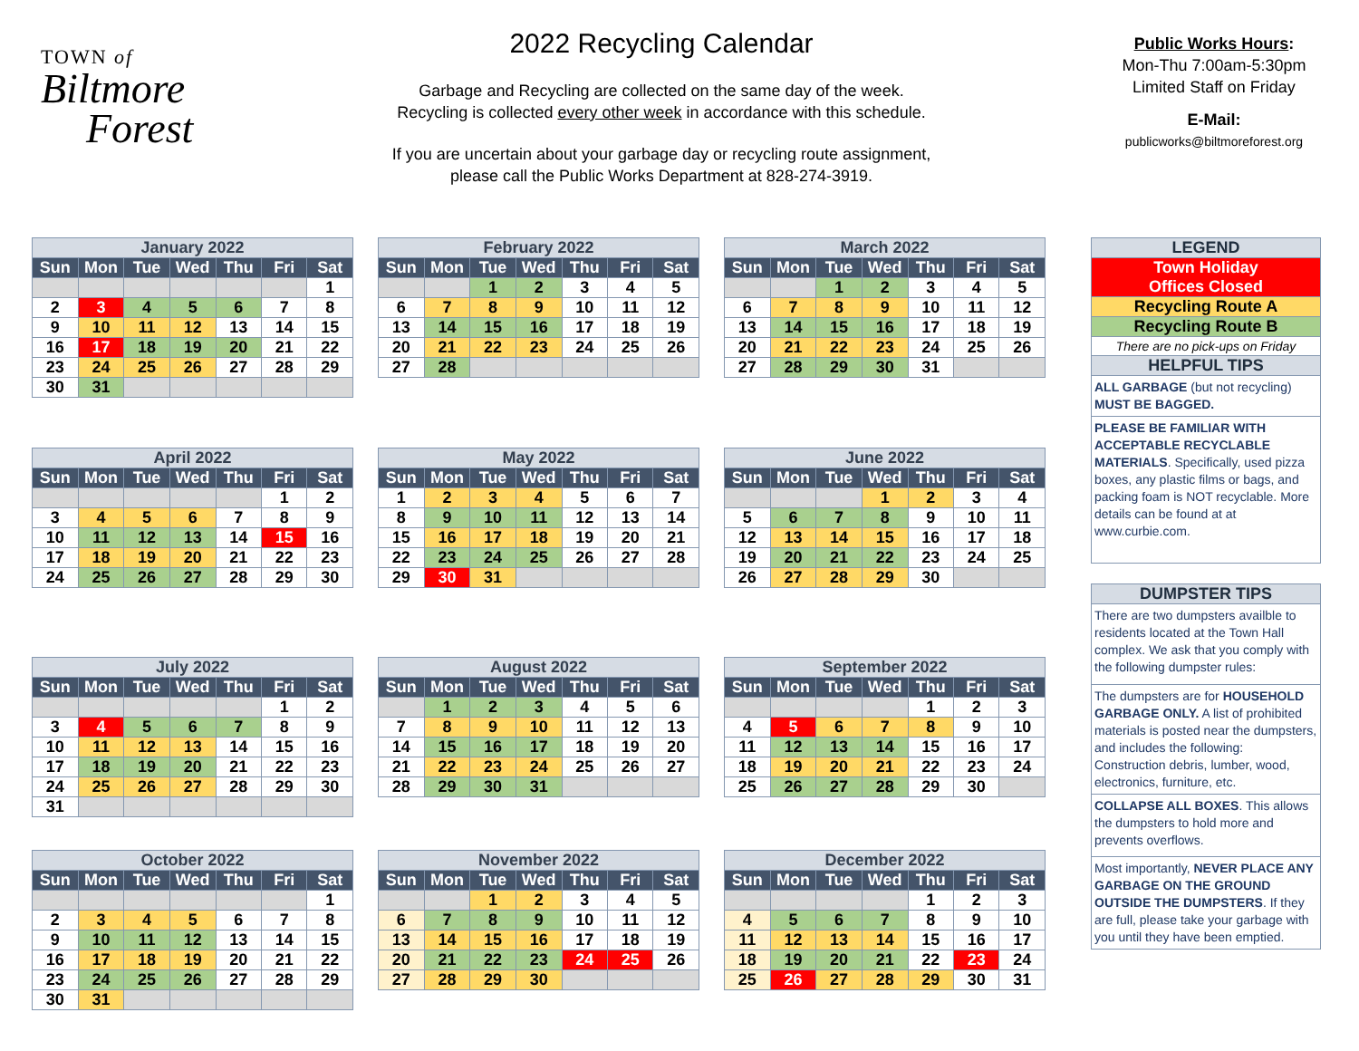TOWN of
Biltmore
Forest
2022 Recycling Calendar
Garbage and Recycling are collected on the same day of the week.
Recycling is collected every other week in accordance with this schedule.
If you are uncertain about your garbage day or recycling route assignment,
please call the Public Works Department at 828-274-3919.
Public Works Hours:
Mon-Thu 7:00am-5:30pm
Limited Staff on Friday
E-Mail:
publicworks@biltmoreforest.org
| January 2022 | | | | | | |
| --- | --- | --- | --- | --- | --- | --- |
| Sun | Mon | Tue | Wed | Thu | Fri | Sat |
| | | | | | | 1 |
| 2 | 3 | 4 | 5 | 6 | 7 | 8 |
| 9 | 10 | 11 | 12 | 13 | 14 | 15 |
| 16 | 17 | 18 | 19 | 20 | 21 | 22 |
| 23 | 24 | 25 | 26 | 27 | 28 | 29 |
| 30 | 31 | | | | | |
| February 2022 | | | | | | |
| --- | --- | --- | --- | --- | --- | --- |
| Sun | Mon | Tue | Wed | Thu | Fri | Sat |
| | | 1 | 2 | 3 | 4 | 5 |
| 6 | 7 | 8 | 9 | 10 | 11 | 12 |
| 13 | 14 | 15 | 16 | 17 | 18 | 19 |
| 20 | 21 | 22 | 23 | 24 | 25 | 26 |
| 27 | 28 | | | | | |
| March 2022 | | | | | | |
| --- | --- | --- | --- | --- | --- | --- |
| Sun | Mon | Tue | Wed | Thu | Fri | Sat |
| | | 1 | 2 | 3 | 4 | 5 |
| 6 | 7 | 8 | 9 | 10 | 11 | 12 |
| 13 | 14 | 15 | 16 | 17 | 18 | 19 |
| 20 | 21 | 22 | 23 | 24 | 25 | 26 |
| 27 | 28 | 29 | 30 | 31 | | |
| April 2022 | | | | | | |
| --- | --- | --- | --- | --- | --- | --- |
| Sun | Mon | Tue | Wed | Thu | Fri | Sat |
| | | | | | 1 | 2 |
| 3 | 4 | 5 | 6 | 7 | 8 | 9 |
| 10 | 11 | 12 | 13 | 14 | 15 | 16 |
| 17 | 18 | 19 | 20 | 21 | 22 | 23 |
| 24 | 25 | 26 | 27 | 28 | 29 | 30 |
| May 2022 | | | | | | |
| --- | --- | --- | --- | --- | --- | --- |
| Sun | Mon | Tue | Wed | Thu | Fri | Sat |
| 1 | 2 | 3 | 4 | 5 | 6 | 7 |
| 8 | 9 | 10 | 11 | 12 | 13 | 14 |
| 15 | 16 | 17 | 18 | 19 | 20 | 21 |
| 22 | 23 | 24 | 25 | 26 | 27 | 28 |
| 29 | 30 | 31 | | | | |
| June 2022 | | | | | | |
| --- | --- | --- | --- | --- | --- | --- |
| Sun | Mon | Tue | Wed | Thu | Fri | Sat |
| | | | 1 | 2 | 3 | 4 |
| 5 | 6 | 7 | 8 | 9 | 10 | 11 |
| 12 | 13 | 14 | 15 | 16 | 17 | 18 |
| 19 | 20 | 21 | 22 | 23 | 24 | 25 |
| 26 | 27 | 28 | 29 | 30 | | |
| July 2022 | | | | | | |
| --- | --- | --- | --- | --- | --- | --- |
| Sun | Mon | Tue | Wed | Thu | Fri | Sat |
| | | | | | 1 | 2 |
| 3 | 4 | 5 | 6 | 7 | 8 | 9 |
| 10 | 11 | 12 | 13 | 14 | 15 | 16 |
| 17 | 18 | 19 | 20 | 21 | 22 | 23 |
| 24 | 25 | 26 | 27 | 28 | 29 | 30 |
| 31 | | | | | | |
| August 2022 | | | | | | |
| --- | --- | --- | --- | --- | --- | --- |
| Sun | Mon | Tue | Wed | Thu | Fri | Sat |
| | 1 | 2 | 3 | 4 | 5 | 6 |
| 7 | 8 | 9 | 10 | 11 | 12 | 13 |
| 14 | 15 | 16 | 17 | 18 | 19 | 20 |
| 21 | 22 | 23 | 24 | 25 | 26 | 27 |
| 28 | 29 | 30 | 31 | | | |
| September 2022 | | | | | | |
| --- | --- | --- | --- | --- | --- | --- |
| Sun | Mon | Tue | Wed | Thu | Fri | Sat |
| | | | | 1 | 2 | 3 |
| 4 | 5 | 6 | 7 | 8 | 9 | 10 |
| 11 | 12 | 13 | 14 | 15 | 16 | 17 |
| 18 | 19 | 20 | 21 | 22 | 23 | 24 |
| 25 | 26 | 27 | 28 | 29 | 30 | |
| October 2022 | | | | | | |
| --- | --- | --- | --- | --- | --- | --- |
| Sun | Mon | Tue | Wed | Thu | Fri | Sat |
| | | | | | | 1 |
| 2 | 3 | 4 | 5 | 6 | 7 | 8 |
| 9 | 10 | 11 | 12 | 13 | 14 | 15 |
| 16 | 17 | 18 | 19 | 20 | 21 | 22 |
| 23 | 24 | 25 | 26 | 27 | 28 | 29 |
| 30 | 31 | | | | | |
| November 2022 | | | | | | |
| --- | --- | --- | --- | --- | --- | --- |
| Sun | Mon | Tue | Wed | Thu | Fri | Sat |
| | | 1 | 2 | 3 | 4 | 5 |
| 6 | 7 | 8 | 9 | 10 | 11 | 12 |
| 13 | 14 | 15 | 16 | 17 | 18 | 19 |
| 20 | 21 | 22 | 23 | 24 | 25 | 26 |
| 27 | 28 | 29 | 30 | | | |
| December 2022 | | | | | | |
| --- | --- | --- | --- | --- | --- | --- |
| Sun | Mon | Tue | Wed | Thu | Fri | Sat |
| | | | | 1 | 2 | 3 |
| 4 | 5 | 6 | 7 | 8 | 9 | 10 |
| 11 | 12 | 13 | 14 | 15 | 16 | 17 |
| 18 | 19 | 20 | 21 | 22 | 23 | 24 |
| 25 | 26 | 27 | 28 | 29 | 30 | 31 |
LEGEND
Town Holiday
Offices Closed
Recycling Route A
Recycling Route B
There are no pick-ups on Friday
HELPFUL TIPS
ALL GARBAGE (but not recycling) MUST BE BAGGED.
PLEASE BE FAMILIAR WITH ACCEPTABLE RECYCLABLE MATERIALS. Specifically, used pizza boxes, any plastic films or bags, and packing foam is NOT recyclable. More details can be found at at www.curbie.com.
DUMPSTER TIPS
There are two dumpsters availble to residents located at the Town Hall complex. We ask that you comply with the following dumpster rules:
The dumpsters are for HOUSEHOLD GARBAGE ONLY. A list of prohibited materials is posted near the dumpsters, and includes the following: Construction debris, lumber, wood, electronics, furniture, etc.
COLLAPSE ALL BOXES. This allows the dumpsters to hold more and prevents overflows.
Most importantly, NEVER PLACE ANY GARBAGE ON THE GROUND OUTSIDE THE DUMPSTERS. If they are full, please take your garbage with you until they have been emptied.